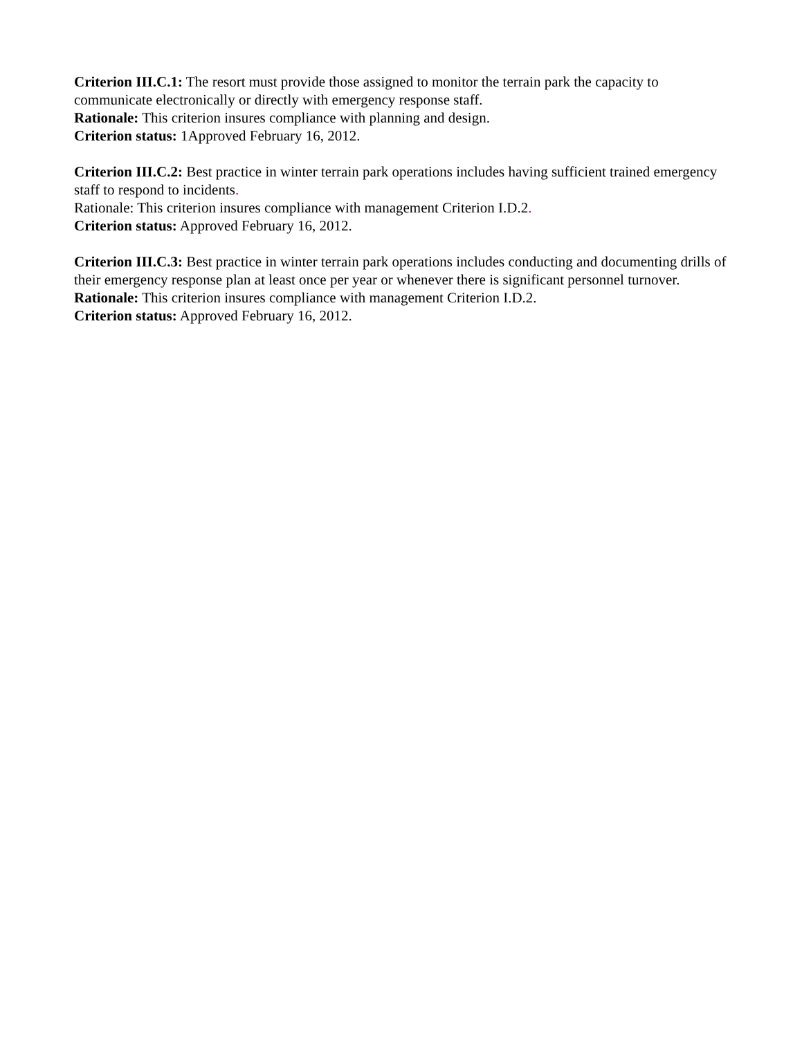Criterion III.C.1: The resort must provide those assigned to monitor the terrain park the capacity to communicate electronically or directly with emergency response staff.
Rationale: This criterion insures compliance with planning and design.
Criterion status: 1Approved February 16, 2012.
Criterion III.C.2: Best practice in winter terrain park operations includes having sufficient trained emergency staff to respond to incidents.
Rationale: This criterion insures compliance with management Criterion I.D.2.
Criterion status: Approved February 16, 2012.
Criterion III.C.3: Best practice in winter terrain park operations includes conducting and documenting drills of their emergency response plan at least once per year or whenever there is significant personnel turnover.
Rationale: This criterion insures compliance with management Criterion I.D.2.
Criterion status: Approved February 16, 2012.